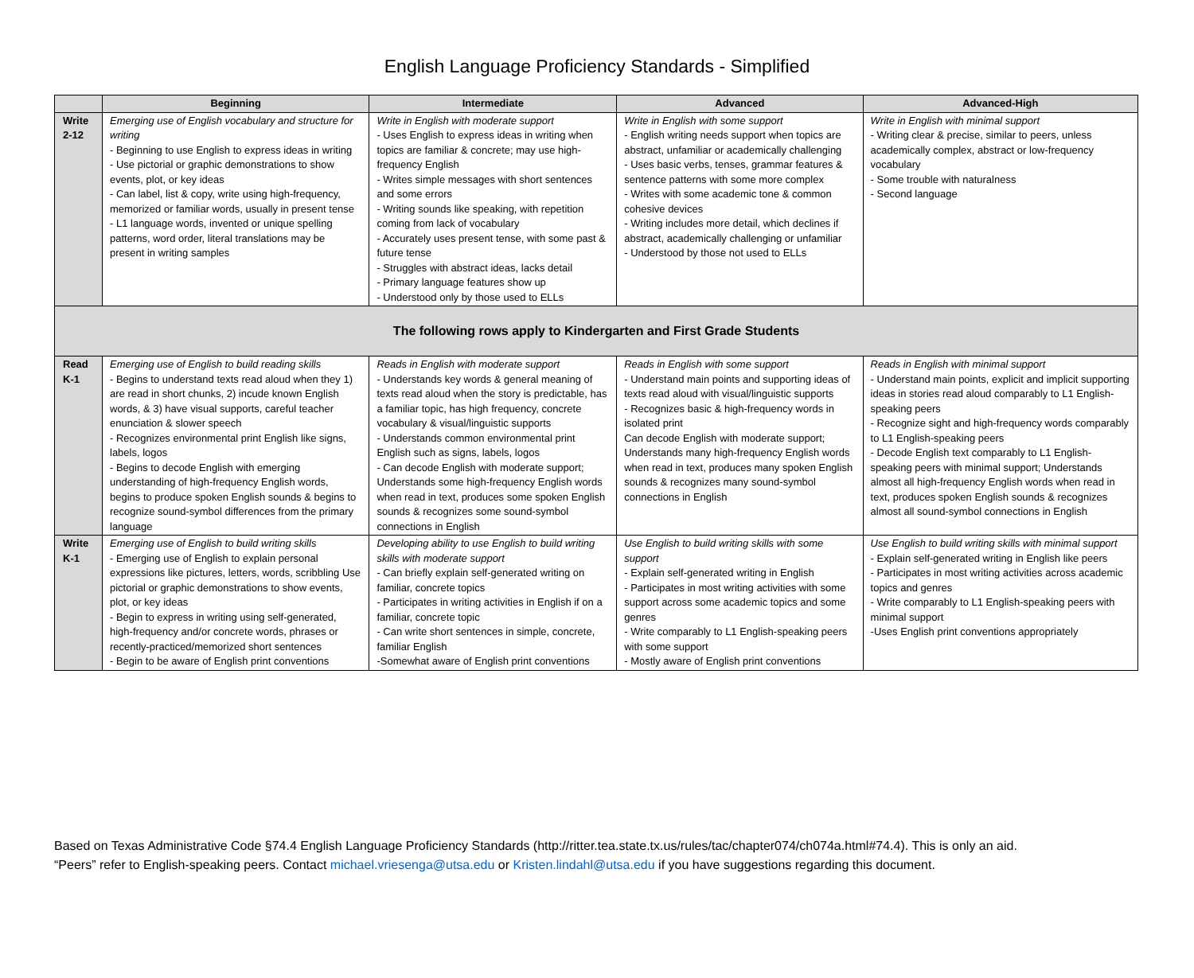English Language Proficiency Standards - Simplified
| | Beginning | Intermediate | Advanced | Advanced-High |
| --- | --- | --- | --- | --- |
| Write 2-12 | Emerging use of English vocabulary and structure for writing - Beginning to use English to express ideas in writing - Use pictorial or graphic demonstrations to show events, plot, or key ideas - Can label, list & copy, write using high-frequency, memorized or familiar words, usually in present tense - L1 language words, invented or unique spelling patterns, word order, literal translations may be present in writing samples | Write in English with moderate support - Uses English to express ideas in writing when topics are familiar & concrete; may use high-frequency English - Writes simple messages with short sentences and some errors - Writing sounds like speaking, with repetition coming from lack of vocabulary - Accurately uses present tense, with some past & future tense - Struggles with abstract ideas, lacks detail - Primary language features show up - Understood only by those used to ELLs | Write in English with some support - English writing needs support when topics are abstract, unfamiliar or academically challenging - Uses basic verbs, tenses, grammar features & sentence patterns with some more complex - Writes with some academic tone & common cohesive devices - Writing includes more detail, which declines if abstract, academically challenging or unfamiliar - Understood by those not used to ELLs | Write in English with minimal support - Writing clear & precise, similar to peers, unless academically complex, abstract or low-frequency vocabulary - Some trouble with naturalness - Second language |
| The following rows apply to Kindergarten and First Grade Students | | | | |
| Read K-1 | Emerging use of English to build reading skills - Begins to understand texts read aloud when they 1) are read in short chunks, 2) incude known English words, & 3) have visual supports, careful teacher enunciation & slower speech - Recognizes environmental print English like signs, labels, logos - Begins to decode English with emerging understanding of high-frequency English words, begins to produce spoken English sounds & begins to recognize sound-symbol differences from the primary language | Reads in English with moderate support - Understands key words & general meaning of texts read aloud when the story is predictable, has a familiar topic, has high frequency, concrete vocabulary & visual/linguistic supports - Understands common environmental print English such as signs, labels, logos - Can decode English with moderate support; Understands some high-frequency English words when read in text, produces some spoken English sounds & recognizes some sound-symbol connections in English | Reads in English with some support - Understand main points and supporting ideas of texts read aloud with visual/linguistic supports - Recognizes basic & high-frequency words in isolated print Can decode English with moderate support; Understands many high-frequency English words when read in text, produces many spoken English sounds & recognizes many sound-symbol connections in English | Reads in English with minimal support - Understand main points, explicit and implicit supporting ideas in stories read aloud comparably to L1 English-speaking peers - Recognize sight and high-frequency words comparably to L1 English-speaking peers - Decode English text comparably to L1 English-speaking peers with minimal support; Understands almost all high-frequency English words when read in text, produces spoken English sounds & recognizes almost all sound-symbol connections in English |
| Write K-1 | Emerging use of English to build writing skills - Emerging use of English to explain personal expressions like pictures, letters, words, scribbling Use pictorial or graphic demonstrations to show events, plot, or key ideas - Begin to express in writing using self-generated, high-frequency and/or concrete words, phrases or recently-practiced/memorized short sentences - Begin to be aware of English print conventions | Developing ability to use English to build writing skills with moderate support - Can briefly explain self-generated writing on familiar, concrete topics - Participates in writing activities in English if on a familiar, concrete topic - Can write short sentences in simple, concrete, familiar English -Somewhat aware of English print conventions | Use English to build writing skills with some support - Explain self-generated writing in English - Participates in most writing activities with some support across some academic topics and some genres - Write comparably to L1 English-speaking peers with some support - Mostly aware of English print conventions | Use English to build writing skills with minimal support - Explain self-generated writing in English like peers - Participates in most writing activities across academic topics and genres - Write comparably to L1 English-speaking peers with minimal support -Uses English print conventions appropriately |
Based on Texas Administrative Code §74.4 English Language Proficiency Standards (http://ritter.tea.state.tx.us/rules/tac/chapter074/ch074a.html#74.4). This is only an aid.
“Peers” refer to English-speaking peers. Contact michael.vriesenga@utsa.edu or Kristen.lindahl@utsa.edu if you have suggestions regarding this document.